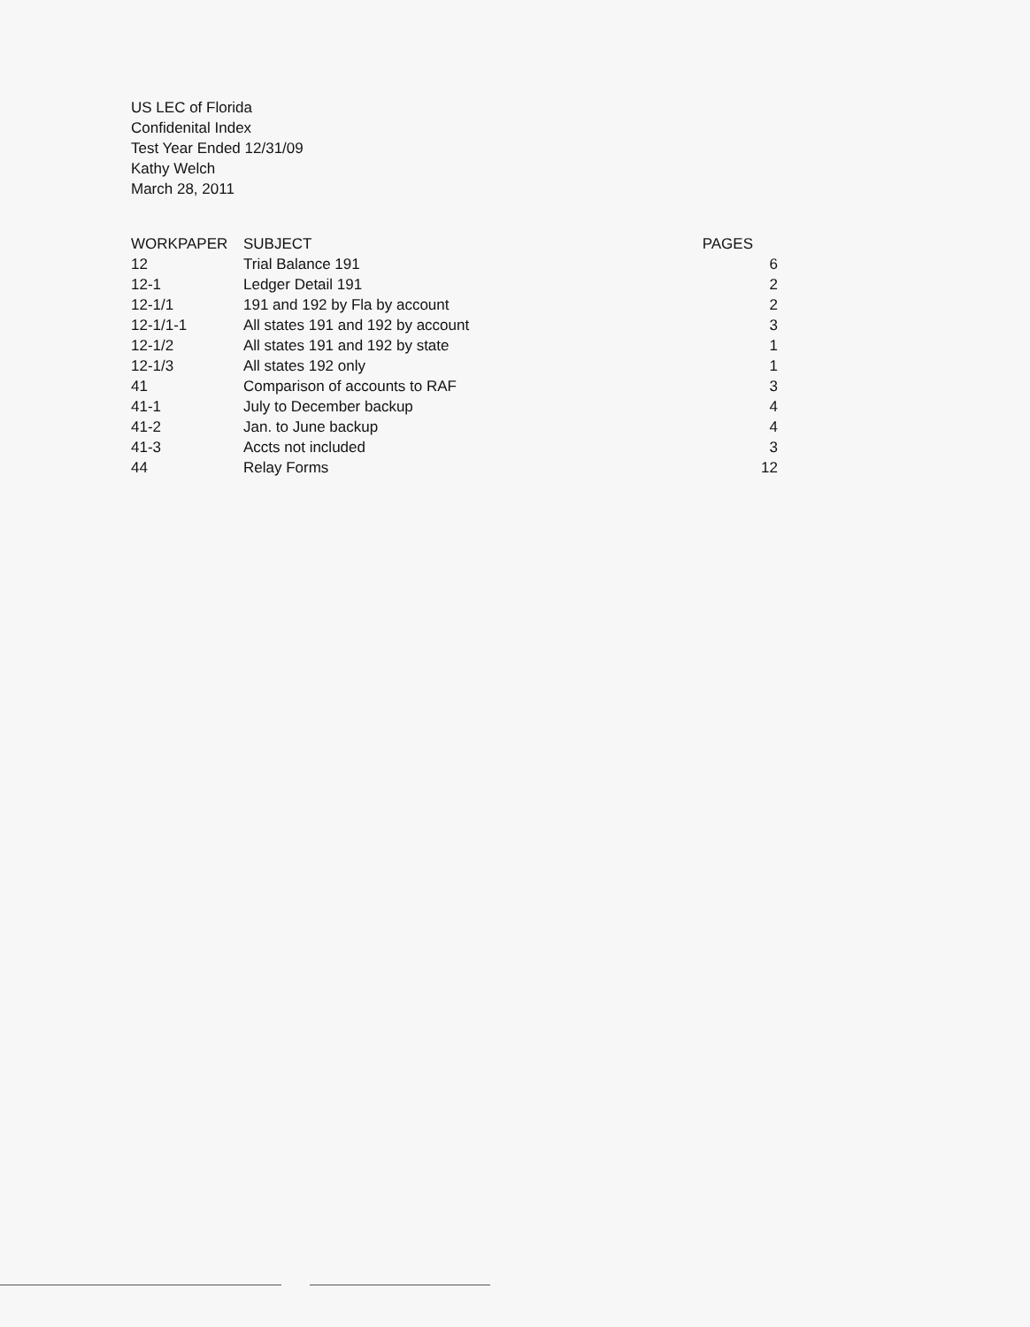US LEC of Florida
Confidenital Index
Test Year Ended 12/31/09
Kathy Welch
March 28, 2011
| WORKPAPER | SUBJECT | PAGES |
| --- | --- | --- |
| 12 | Trial Balance 191 | 6 |
| 12-1 | Ledger Detail 191 | 2 |
| 12-1/1 | 191 and 192 by Fla by account | 2 |
| 12-1/1-1 | All states 191 and 192 by account | 3 |
| 12-1/2 | All states 191 and 192 by state | 1 |
| 12-1/3 | All states 192 only | 1 |
| 41 | Comparison of accounts to RAF | 3 |
| 41-1 | July to December backup | 4 |
| 41-2 | Jan. to June backup | 4 |
| 41-3 | Accts not included | 3 |
| 44 | Relay Forms | 12 |